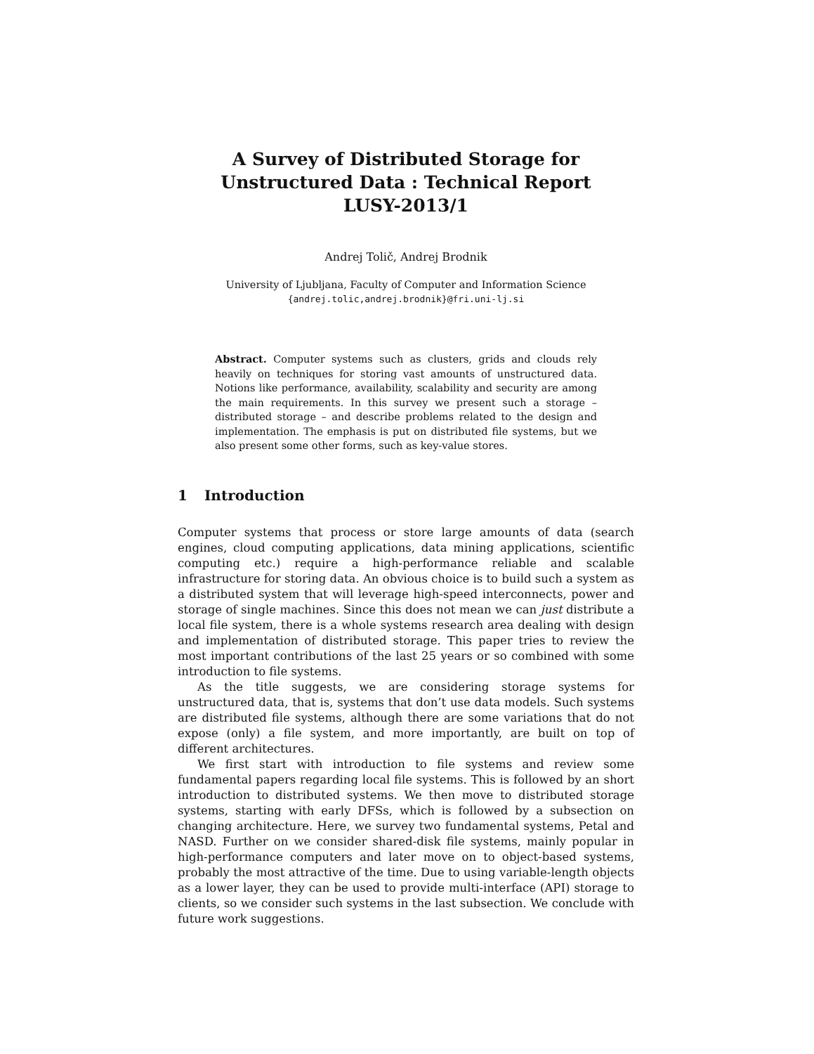A Survey of Distributed Storage for
Unstructured Data : Technical Report
LUSY-2013/1
Andrej Tolič, Andrej Brodnik
University of Ljubljana, Faculty of Computer and Information Science
{andrej.tolic,andrej.brodnik}@fri.uni-lj.si
Abstract. Computer systems such as clusters, grids and clouds rely heavily on techniques for storing vast amounts of unstructured data. Notions like performance, availability, scalability and security are among the main requirements. In this survey we present such a storage – distributed storage – and describe problems related to the design and implementation. The emphasis is put on distributed file systems, but we also present some other forms, such as key-value stores.
1 Introduction
Computer systems that process or store large amounts of data (search engines, cloud computing applications, data mining applications, scientific computing etc.) require a high-performance reliable and scalable infrastructure for storing data. An obvious choice is to build such a system as a distributed system that will leverage high-speed interconnects, power and storage of single machines. Since this does not mean we can just distribute a local file system, there is a whole systems research area dealing with design and implementation of distributed storage. This paper tries to review the most important contributions of the last 25 years or so combined with some introduction to file systems.
As the title suggests, we are considering storage systems for unstructured data, that is, systems that don’t use data models. Such systems are distributed file systems, although there are some variations that do not expose (only) a file system, and more importantly, are built on top of different architectures.
We first start with introduction to file systems and review some fundamental papers regarding local file systems. This is followed by an short introduction to distributed systems. We then move to distributed storage systems, starting with early DFSs, which is followed by a subsection on changing architecture. Here, we survey two fundamental systems, Petal and NASD. Further on we consider shared-disk file systems, mainly popular in high-performance computers and later move on to object-based systems, probably the most attractive of the time. Due to using variable-length objects as a lower layer, they can be used to provide multi-interface (API) storage to clients, so we consider such systems in the last subsection. We conclude with future work suggestions.